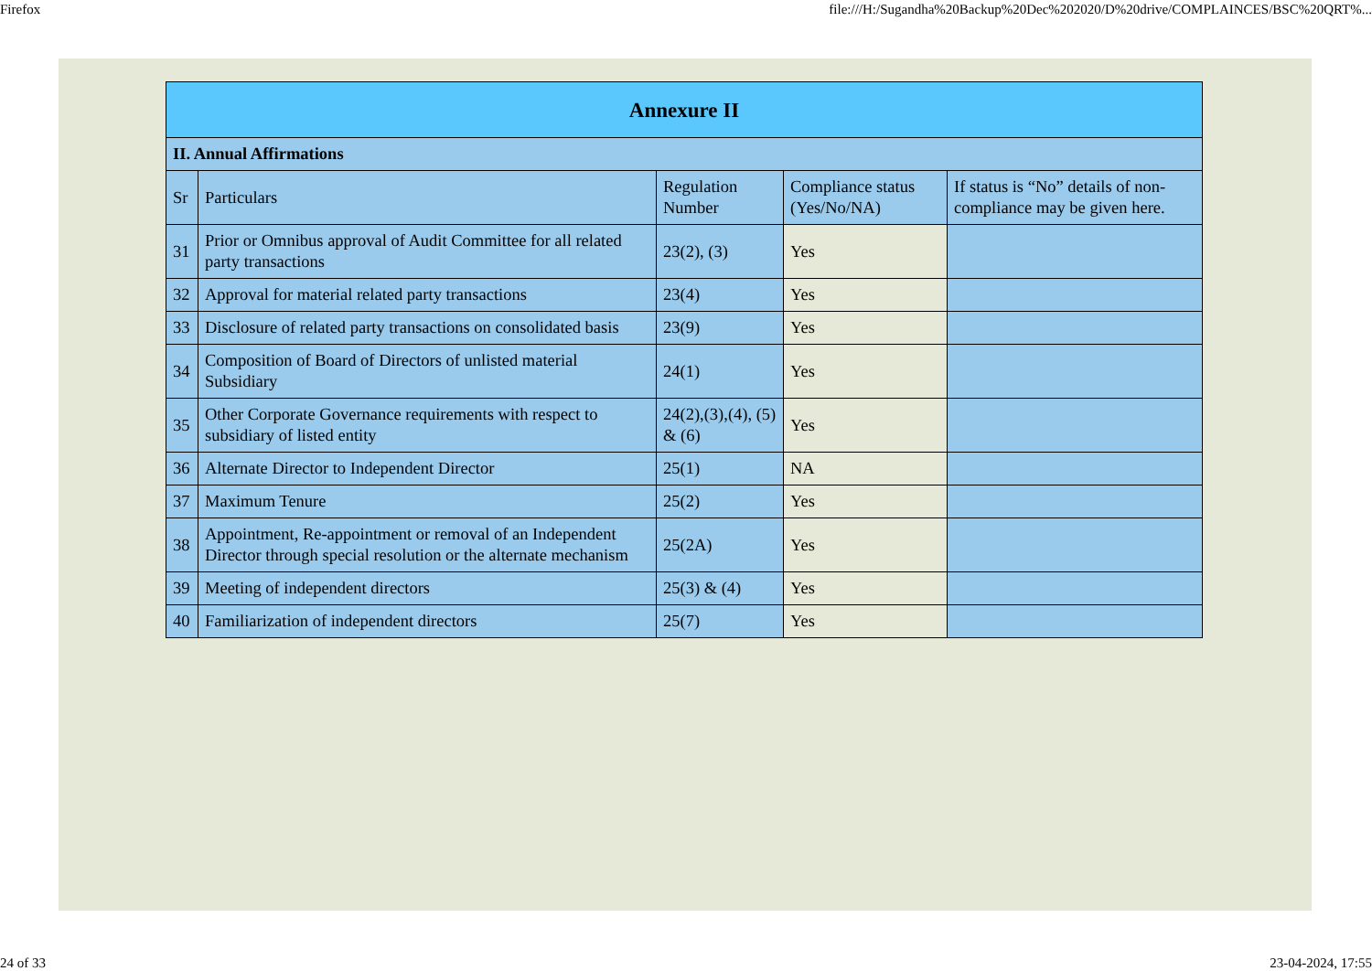Firefox file:///H:/Sugandha%20Backup%20Dec%202020/D%20drive/COMPLAINCES/BSC%20QRT%...
| Annexure II | | | | |
| --- | --- | --- | --- | --- |
| II. Annual Affirmations | | | | |
| Sr | Particulars | Regulation Number | Compliance status (Yes/No/NA) | If status is “No” details of non-compliance may be given here. |
| 31 | Prior or Omnibus approval of Audit Committee for all related party transactions | 23(2), (3) | Yes | |
| 32 | Approval for material related party transactions | 23(4) | Yes | |
| 33 | Disclosure of related party transactions on consolidated basis | 23(9) | Yes | |
| 34 | Composition of Board of Directors of unlisted material Subsidiary | 24(1) | Yes | |
| 35 | Other Corporate Governance requirements with respect to subsidiary of listed entity | 24(2),(3),(4), (5) & (6) | Yes | |
| 36 | Alternate Director to Independent Director | 25(1) | NA | |
| 37 | Maximum Tenure | 25(2) | Yes | |
| 38 | Appointment, Re-appointment or removal of an Independent Director through special resolution or the alternate mechanism | 25(2A) | Yes | |
| 39 | Meeting of independent directors | 25(3) & (4) | Yes | |
| 40 | Familiarization of independent directors | 25(7) | Yes | |
24 of 33 23-04-2024, 17:55